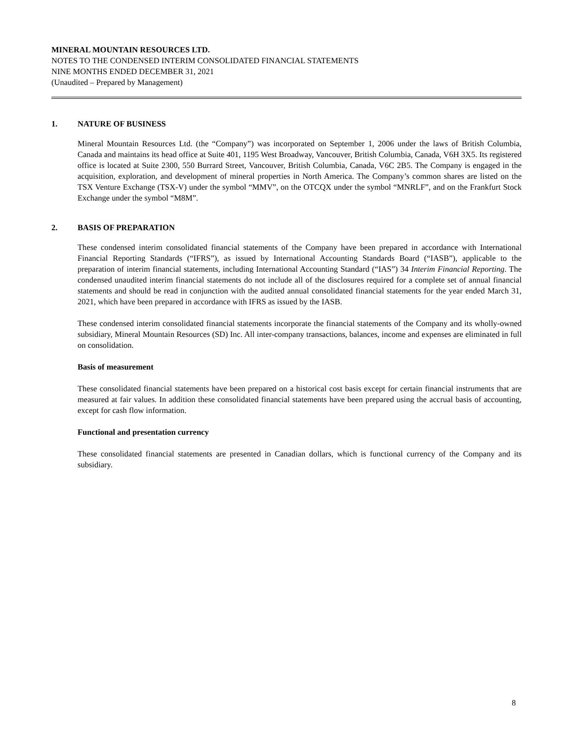MINERAL MOUNTAIN RESOURCES LTD.
NOTES TO THE CONDENSED INTERIM CONSOLIDATED FINANCIAL STATEMENTS
NINE MONTHS ENDED DECEMBER 31, 2021
(Unaudited – Prepared by Management)
1. NATURE OF BUSINESS
Mineral Mountain Resources Ltd. (the “Company”) was incorporated on September 1, 2006 under the laws of British Columbia, Canada and maintains its head office at Suite 401, 1195 West Broadway, Vancouver, British Columbia, Canada, V6H 3X5. Its registered office is located at Suite 2300, 550 Burrard Street, Vancouver, British Columbia, Canada, V6C 2B5. The Company is engaged in the acquisition, exploration, and development of mineral properties in North America. The Company’s common shares are listed on the TSX Venture Exchange (TSX-V) under the symbol “MMV”, on the OTCQX under the symbol “MNRLF”, and on the Frankfurt Stock Exchange under the symbol “M8M”.
2. BASIS OF PREPARATION
These condensed interim consolidated financial statements of the Company have been prepared in accordance with International Financial Reporting Standards (“IFRS”), as issued by International Accounting Standards Board (“IASB”), applicable to the preparation of interim financial statements, including International Accounting Standard (“IAS”) 34 Interim Financial Reporting. The condensed unaudited interim financial statements do not include all of the disclosures required for a complete set of annual financial statements and should be read in conjunction with the audited annual consolidated financial statements for the year ended March 31, 2021, which have been prepared in accordance with IFRS as issued by the IASB.
These condensed interim consolidated financial statements incorporate the financial statements of the Company and its wholly-owned subsidiary, Mineral Mountain Resources (SD) Inc. All inter-company transactions, balances, income and expenses are eliminated in full on consolidation.
Basis of measurement
These consolidated financial statements have been prepared on a historical cost basis except for certain financial instruments that are measured at fair values. In addition these consolidated financial statements have been prepared using the accrual basis of accounting, except for cash flow information.
Functional and presentation currency
These consolidated financial statements are presented in Canadian dollars, which is functional currency of the Company and its subsidiary.
8